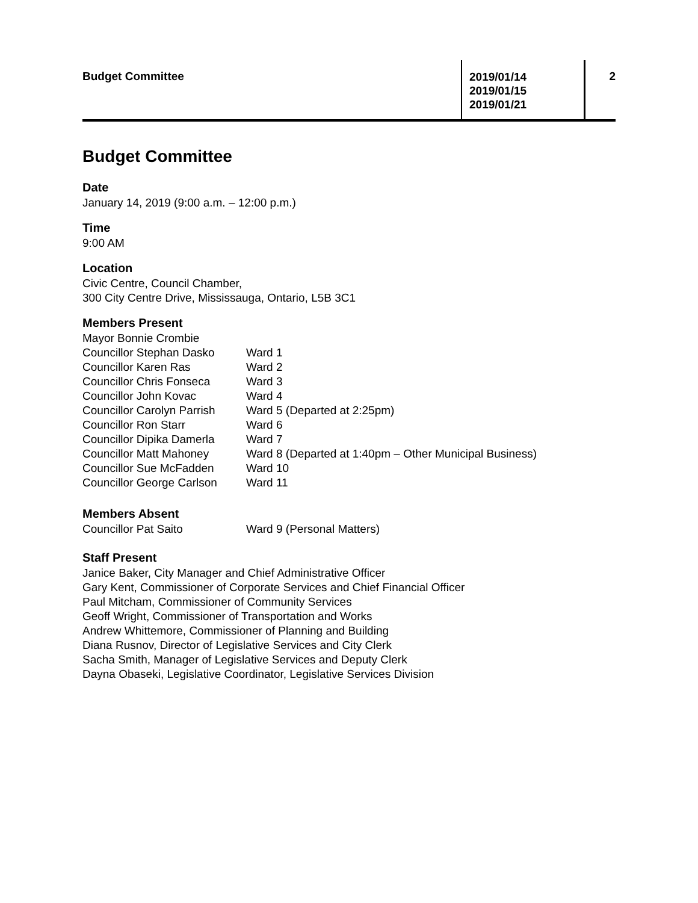Budget Committee
2019/01/14
2019/01/15
2019/01/21
2
Budget Committee
Date
January 14, 2019 (9:00 a.m. – 12:00 p.m.)
Time
9:00 AM
Location
Civic Centre, Council Chamber,
300 City Centre Drive, Mississauga, Ontario, L5B 3C1
Members Present
| Mayor Bonnie Crombie | |
| Councillor Stephan Dasko | Ward 1 |
| Councillor Karen Ras | Ward 2 |
| Councillor Chris Fonseca | Ward 3 |
| Councillor John Kovac | Ward 4 |
| Councillor Carolyn Parrish | Ward 5 (Departed at 2:25pm) |
| Councillor Ron Starr | Ward 6 |
| Councillor Dipika Damerla | Ward 7 |
| Councillor Matt Mahoney | Ward 8 (Departed at 1:40pm – Other Municipal Business) |
| Councillor Sue McFadden | Ward 10 |
| Councillor George Carlson | Ward 11 |
Members Absent
| Councillor Pat Saito | Ward 9 (Personal Matters) |
Staff Present
Janice Baker, City Manager and Chief Administrative Officer
Gary Kent, Commissioner of Corporate Services and Chief Financial Officer
Paul Mitcham, Commissioner of Community Services
Geoff Wright, Commissioner of Transportation and Works
Andrew Whittemore, Commissioner of Planning and Building
Diana Rusnov, Director of Legislative Services and City Clerk
Sacha Smith, Manager of Legislative Services and Deputy Clerk
Dayna Obaseki, Legislative Coordinator, Legislative Services Division